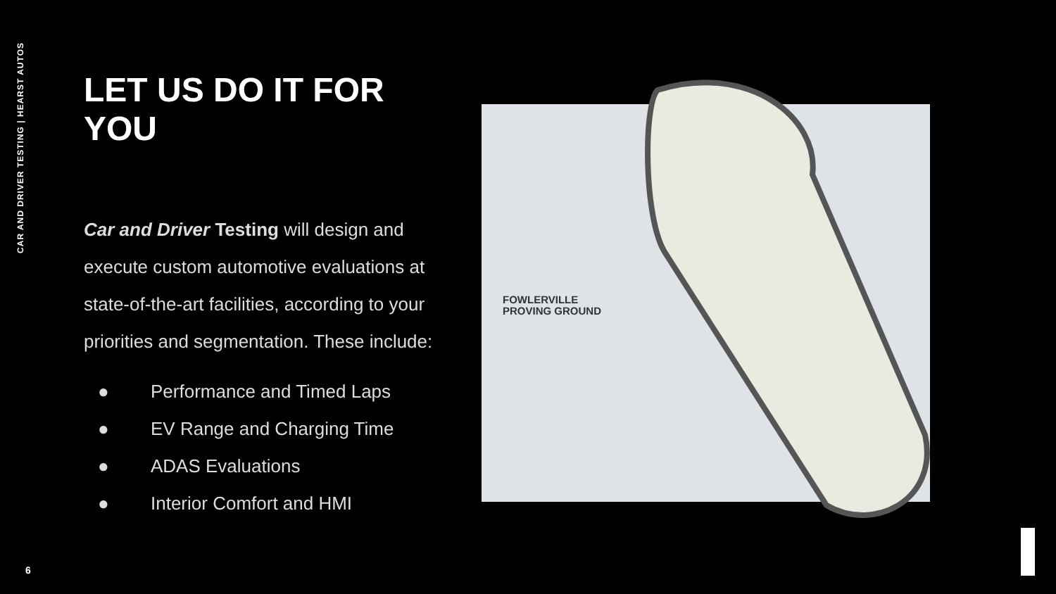CAR AND DRIVER TESTING | HEARST AUTOS
LET US DO IT FOR YOU
Car and Driver Testing will design and execute custom automotive evaluations at state-of-the-art facilities, according to your priorities and segmentation. These include:
● Performance and Timed Laps
● EV Range and Charging Time
● ADAS Evaluations
● Interior Comfort and HMI
FOWLERVILLE
PROVING GROUND
6